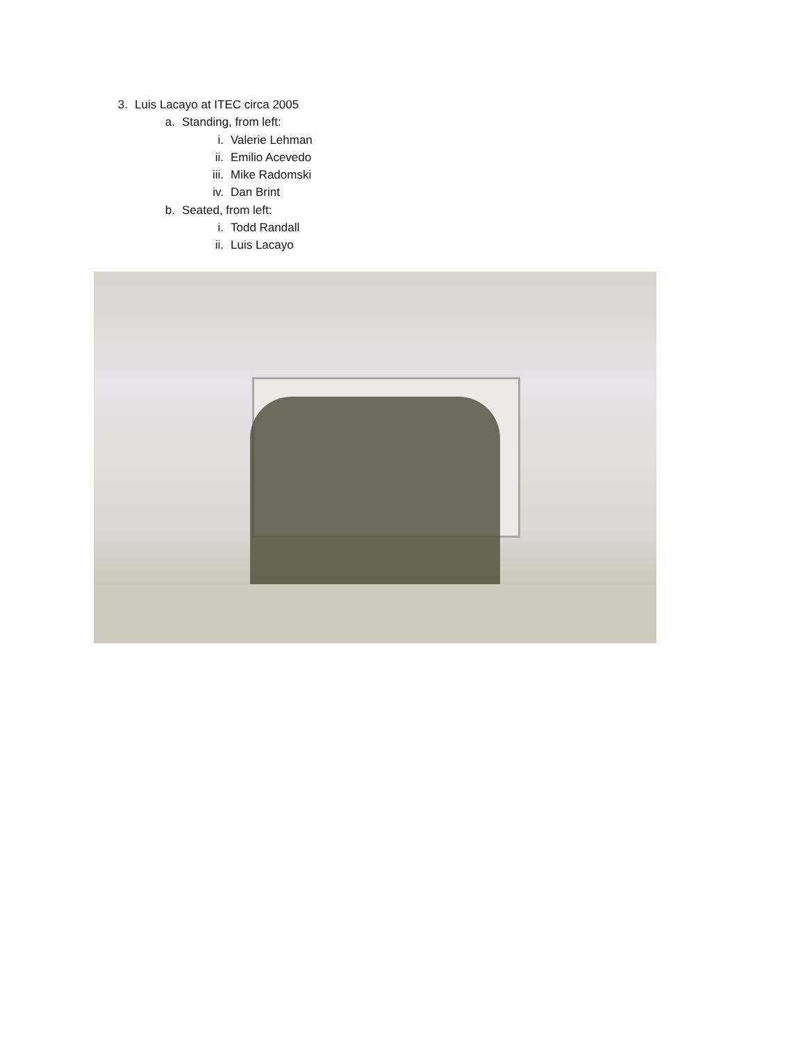3. Luis Lacayo at ITEC circa 2005
a. Standing, from left:
i. Valerie Lehman
ii. Emilio Acevedo
iii. Mike Radomski
iv. Dan Brint
b. Seated, from left:
i. Todd Randall
ii. Luis Lacayo